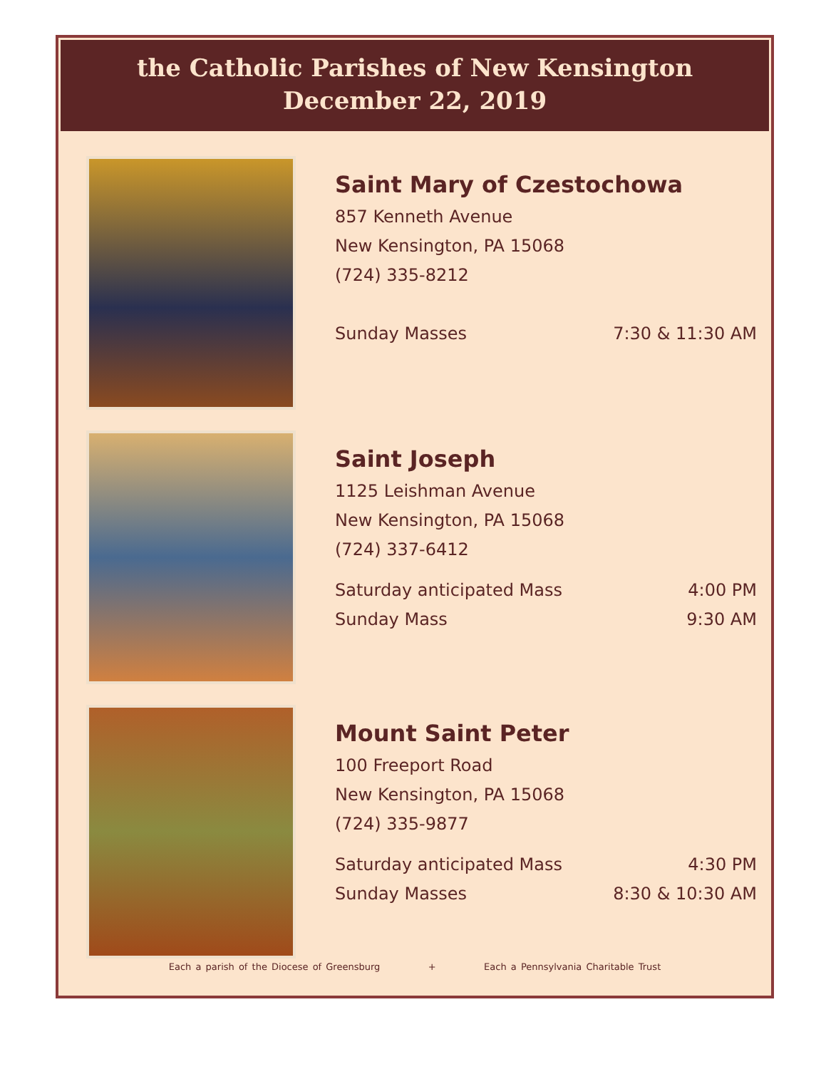the Catholic Parishes of New Kensington
December 22, 2019
Saint Mary of Czestochowa
857 Kenneth Avenue
New Kensington, PA 15068
(724) 335-8212
Sunday Masses 7:30 & 11:30 AM
Saint Joseph
1125 Leishman Avenue
New Kensington, PA 15068
(724) 337-6412
Saturday anticipated Mass 4:00 PM
Sunday Mass 9:30 AM
Mount Saint Peter
100 Freeport Road
New Kensington, PA 15068
(724) 335-9877
Saturday anticipated Mass 4:30 PM
Sunday Masses 8:30 & 10:30 AM
Each a parish of the Diocese of Greensburg + Each a Pennsylvania Charitable Trust